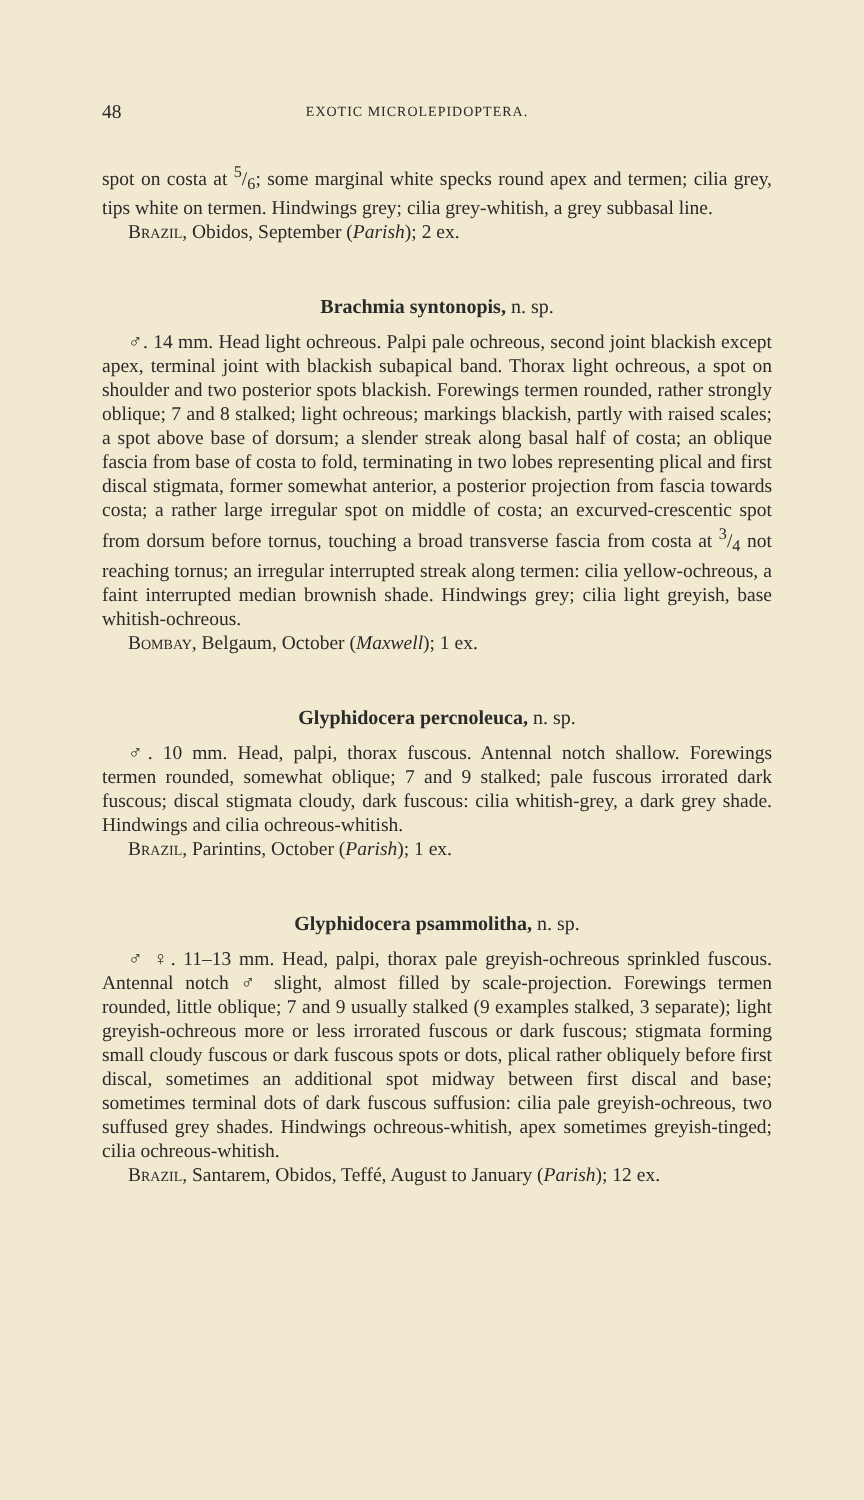48 EXOTIC MICROLEPIDOPTERA.
spot on costa at 5/6; some marginal white specks round apex and termen; cilia grey, tips white on termen. Hindwings grey; cilia grey-whitish, a grey subbasal line.
Brazil, Obidos, September (Parish); 2 ex.
Brachmia syntonopis, n. sp.
♂. 14 mm. Head light ochreous. Palpi pale ochreous, second joint blackish except apex, terminal joint with blackish subapical band. Thorax light ochreous, a spot on shoulder and two posterior spots blackish. Forewings termen rounded, rather strongly oblique; 7 and 8 stalked; light ochreous; markings blackish, partly with raised scales; a spot above base of dorsum; a slender streak along basal half of costa; an oblique fascia from base of costa to fold, terminating in two lobes representing plical and first discal stigmata, former somewhat anterior, a posterior projection from fascia towards costa; a rather large irregular spot on middle of costa; an excurved-crescentic spot from dorsum before tornus, touching a broad transverse fascia from costa at 3/4 not reaching tornus; an irregular interrupted streak along termen: cilia yellow-ochreous, a faint interrupted median brownish shade. Hindwings grey; cilia light greyish, base whitish-ochreous.
Bombay, Belgaum, October (Maxwell); 1 ex.
Glyphidocera percnoleuca, n. sp.
♂. 10 mm. Head, palpi, thorax fuscous. Antennal notch shallow. Forewings termen rounded, somewhat oblique; 7 and 9 stalked; pale fuscous irrorated dark fuscous; discal stigmata cloudy, dark fuscous: cilia whitish-grey, a dark grey shade. Hindwings and cilia ochreous-whitish.
Brazil, Parintins, October (Parish); 1 ex.
Glyphidocera psammolitha, n. sp.
♂ ♀. 11–13 mm. Head, palpi, thorax pale greyish-ochreous sprinkled fuscous. Antennal notch ♂ slight, almost filled by scale-projection. Forewings termen rounded, little oblique; 7 and 9 usually stalked (9 examples stalked, 3 separate); light greyish-ochreous more or less irrorated fuscous or dark fuscous; stigmata forming small cloudy fuscous or dark fuscous spots or dots, plical rather obliquely before first discal, sometimes an additional spot midway between first discal and base; sometimes terminal dots of dark fuscous suffusion: cilia pale greyish-ochreous, two suffused grey shades. Hindwings ochreous-whitish, apex sometimes greyish-tinged; cilia ochreous-whitish.
Brazil, Santarem, Obidos, Teffé, August to January (Parish); 12 ex.